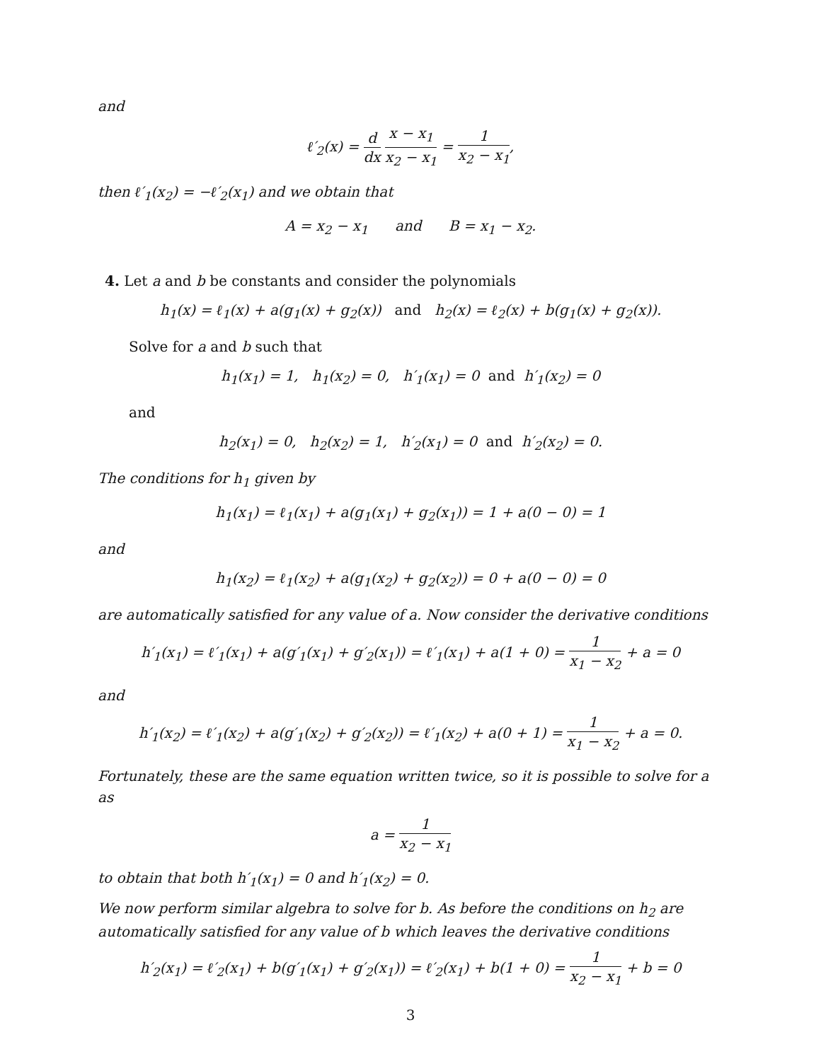and
ℓ′<sub>2</sub>(x) = d dx x − x<sub>1</sub> x<sub>2</sub> − x<sub>1</sub> = 1 x<sub>2</sub> − x<sub>1</sub>,
then ℓ′<sub>1</sub>(x<sub>2</sub>) = −ℓ′<sub>2</sub>(x<sub>1</sub>) and we obtain that
A = x<sub>2</sub> − x<sub>1</sub> and B = x<sub>1</sub> − x<sub>2</sub>.
4. Let a and b be constants and consider the polynomials
h<sub>1</sub>(x) = ℓ<sub>1</sub>(x) + a(g<sub>1</sub>(x) + g<sub>2</sub>(x)) and h<sub>2</sub>(x) = ℓ<sub>2</sub>(x) + b(g<sub>1</sub>(x) + g<sub>2</sub>(x)).
Solve for a and b such that
h<sub>1</sub>(x<sub>1</sub>) = 1, h<sub>1</sub>(x<sub>2</sub>) = 0, h′<sub>1</sub>(x<sub>1</sub>) = 0 and h′<sub>1</sub>(x<sub>2</sub>) = 0
and
h<sub>2</sub>(x<sub>1</sub>) = 0, h<sub>2</sub>(x<sub>2</sub>) = 1, h′<sub>2</sub>(x<sub>1</sub>) = 0 and h′<sub>2</sub>(x<sub>2</sub>) = 0.
The conditions for h<sub>1</sub> given by
h<sub>1</sub>(x<sub>1</sub>) = ℓ<sub>1</sub>(x<sub>1</sub>) + a(g<sub>1</sub>(x<sub>1</sub>) + g<sub>2</sub>(x<sub>1</sub>)) = 1 + a(0 − 0) = 1
and
h<sub>1</sub>(x<sub>2</sub>) = ℓ<sub>1</sub>(x<sub>2</sub>) + a(g<sub>1</sub>(x<sub>2</sub>) + g<sub>2</sub>(x<sub>2</sub>)) = 0 + a(0 − 0) = 0
are automatically satisfied for any value of a. Now consider the derivative conditions
h′<sub>1</sub>(x<sub>1</sub>) = ℓ′<sub>1</sub>(x<sub>1</sub>) + a(g′<sub>1</sub>(x<sub>1</sub>) + g′<sub>2</sub>(x<sub>1</sub>)) = ℓ′<sub>1</sub>(x<sub>1</sub>) + a(1 + 0) = 1 x<sub>1</sub> − x<sub>2</sub> + a = 0
and
h′<sub>1</sub>(x<sub>2</sub>) = ℓ′<sub>1</sub>(x<sub>2</sub>) + a(g′<sub>1</sub>(x<sub>2</sub>) + g′<sub>2</sub>(x<sub>2</sub>)) = ℓ′<sub>1</sub>(x<sub>2</sub>) + a(0 + 1) = 1 x<sub>1</sub> − x<sub>2</sub> + a = 0.
Fortunately, these are the same equation written twice, so it is possible to solve for a as
a = 1 x<sub>2</sub> − x<sub>1</sub>
to obtain that both h′<sub>1</sub>(x<sub>1</sub>) = 0 and h′<sub>1</sub>(x<sub>2</sub>) = 0.
We now perform similar algebra to solve for b. As before the conditions on h<sub>2</sub> are automatically satisfied for any value of b which leaves the derivative conditions
h′<sub>2</sub>(x<sub>1</sub>) = ℓ′<sub>2</sub>(x<sub>1</sub>) + b(g′<sub>1</sub>(x<sub>1</sub>) + g′<sub>2</sub>(x<sub>1</sub>)) = ℓ′<sub>2</sub>(x<sub>1</sub>) + b(1 + 0) = 1 x<sub>2</sub> − x<sub>1</sub> + b = 0
3